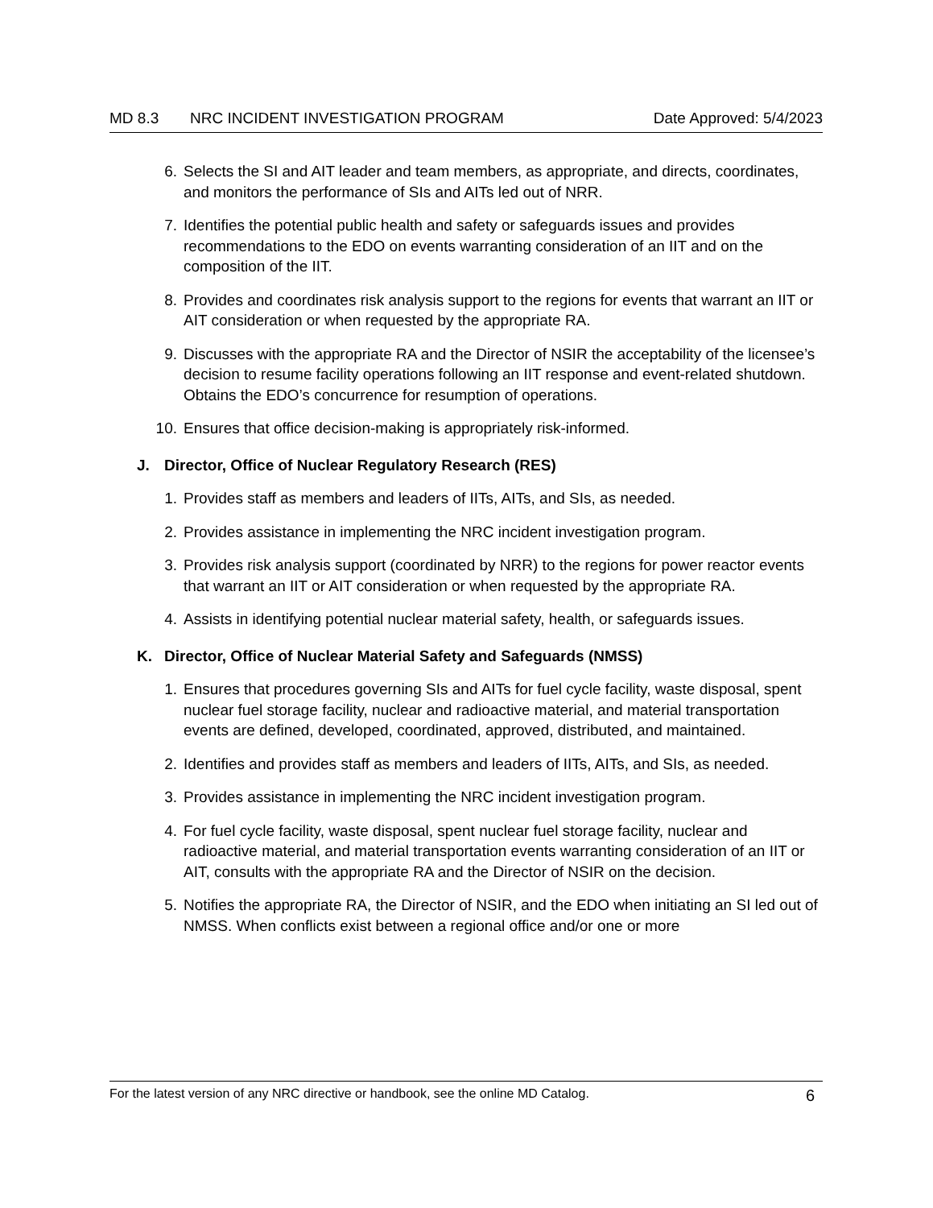MD 8.3 NRC INCIDENT INVESTIGATION PROGRAM
Date Approved: 5/4/2023
6. Selects the SI and AIT leader and team members, as appropriate, and directs, coordinates, and monitors the performance of SIs and AITs led out of NRR.
7. Identifies the potential public health and safety or safeguards issues and provides recommendations to the EDO on events warranting consideration of an IIT and on the composition of the IIT.
8. Provides and coordinates risk analysis support to the regions for events that warrant an IIT or AIT consideration or when requested by the appropriate RA.
9. Discusses with the appropriate RA and the Director of NSIR the acceptability of the licensee’s decision to resume facility operations following an IIT response and event-related shutdown. Obtains the EDO’s concurrence for resumption of operations.
10.
Ensures that office decision-making is appropriately risk-informed.
J. Director, Office of Nuclear Regulatory Research (RES)
1. Provides staff as members and leaders of IITs, AITs, and SIs, as needed.
2. Provides assistance in implementing the NRC incident investigation program.
3. Provides risk analysis support (coordinated by NRR) to the regions for power reactor events that warrant an IIT or AIT consideration or when requested by the appropriate RA.
4. Assists in identifying potential nuclear material safety, health, or safeguards issues.
K. Director, Office of Nuclear Material Safety and Safeguards (NMSS)
1. Ensures that procedures governing SIs and AITs for fuel cycle facility, waste disposal, spent nuclear fuel storage facility, nuclear and radioactive material, and material transportation events are defined, developed, coordinated, approved, distributed, and maintained.
2. Identifies and provides staff as members and leaders of IITs, AITs, and SIs, as needed.
3. Provides assistance in implementing the NRC incident investigation program.
4. For fuel cycle facility, waste disposal, spent nuclear fuel storage facility, nuclear and radioactive material, and material transportation events warranting consideration of an IIT or AIT, consults with the appropriate RA and the Director of NSIR on the decision.
5. Notifies the appropriate RA, the Director of NSIR, and the EDO when initiating an SI led out of NMSS. When conflicts exist between a regional office and/or one or more
For the latest version of any NRC directive or handbook, see the online MD Catalog.
6